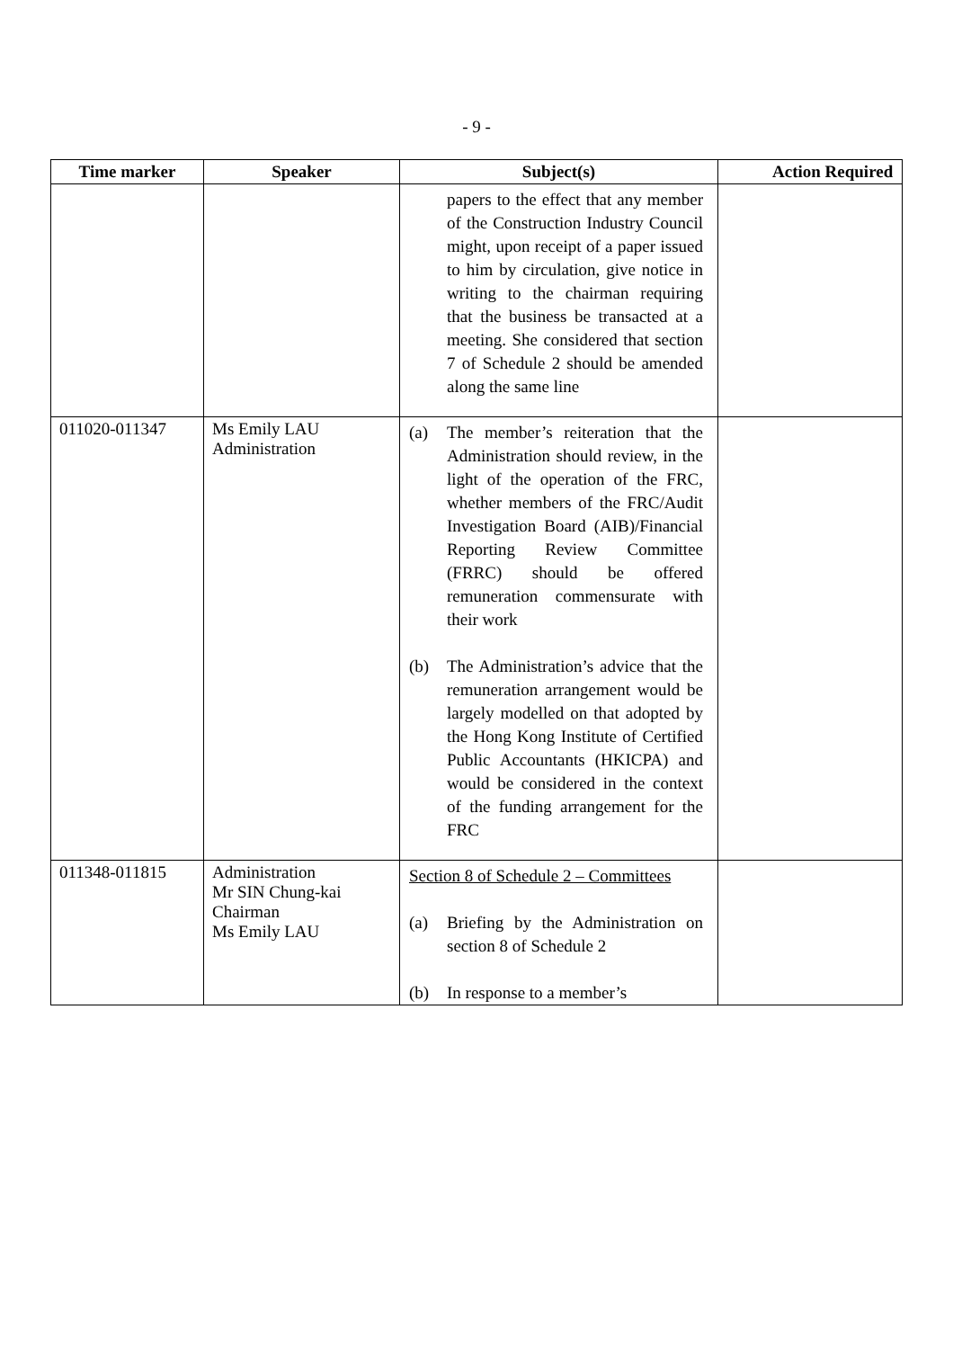- 9 -
| Time marker | Speaker | Subject(s) | Action Required |
| --- | --- | --- | --- |
| | | papers to the effect that any member of the Construction Industry Council might, upon receipt of a paper issued to him by circulation, give notice in writing to the chairman requiring that the business be transacted at a meeting. She considered that section 7 of Schedule 2 should be amended along the same line | |
| 011020-011347 | Ms Emily LAU Administration | (a) The member’s reiteration that the Administration should review, in the light of the operation of the FRC, whether members of the FRC/Audit Investigation Board (AIB)/Financial Reporting Review Committee (FRRC) should be offered remuneration commensurate with their work (b) The Administration’s advice that the remuneration arrangement would be largely modelled on that adopted by the Hong Kong Institute of Certified Public Accountants (HKICPA) and would be considered in the context of the funding arrangement for the FRC | |
| 011348-011815 | Administration Mr SIN Chung-kai Chairman Ms Emily LAU | Section 8 of Schedule 2 – Committees (a) Briefing by the Administration on section 8 of Schedule 2 (b) In response to a member’s | |